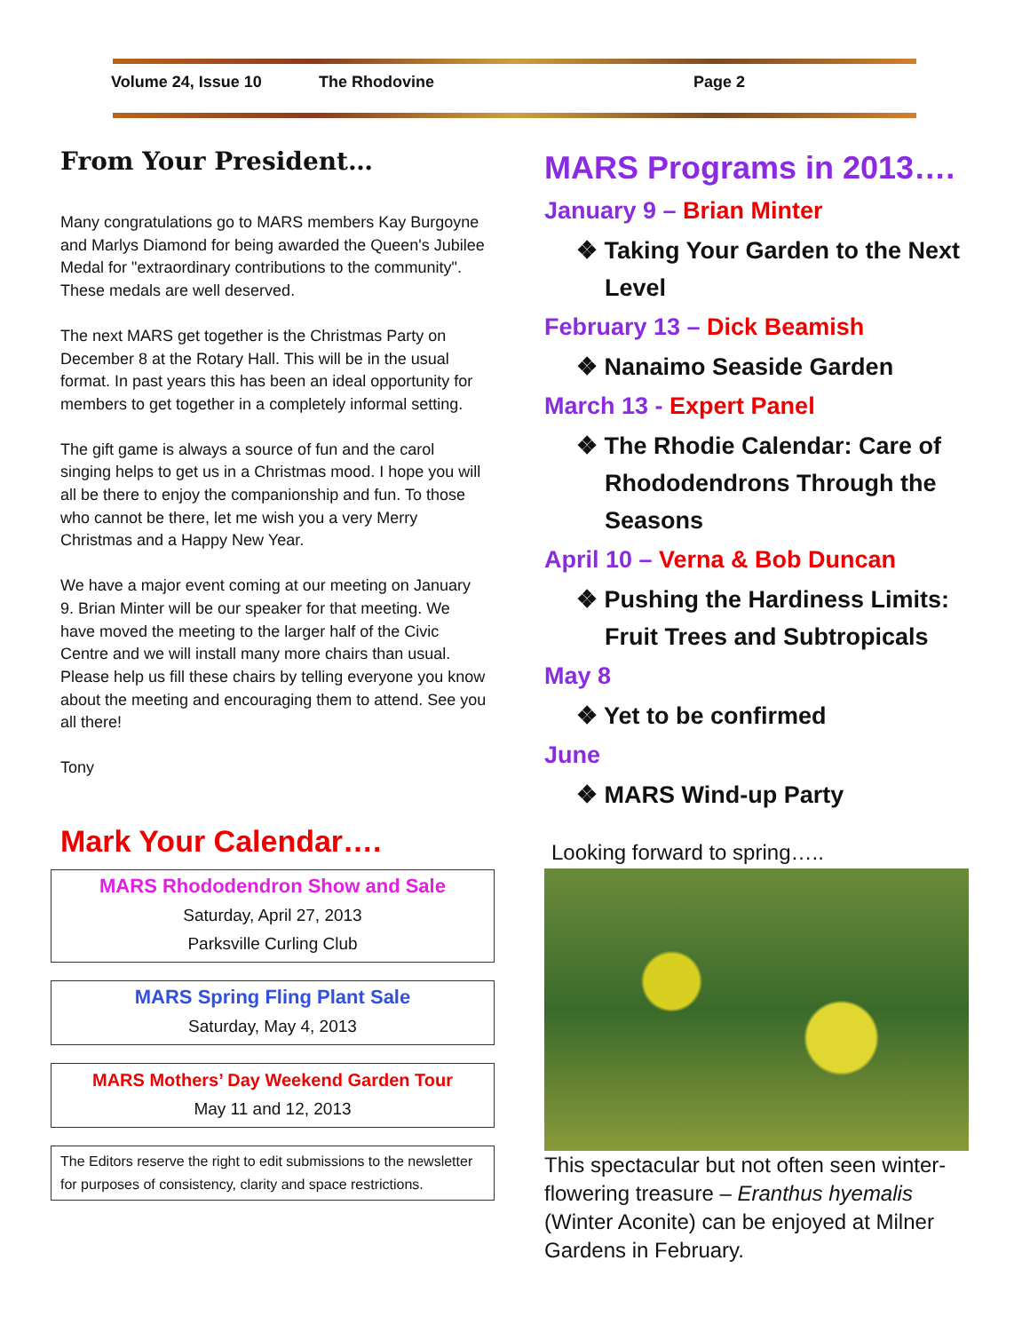Volume 24, Issue 10 The Rhodovine Page 2
From Your President…
Many congratulations go to MARS members Kay Burgoyne and Marlys Diamond for being awarded the Queen's Jubilee Medal for "extraordinary contributions to the community". These medals are well deserved.
The next MARS get together is the Christmas Party on December 8 at the Rotary Hall. This will be in the usual format. In past years this has been an ideal opportunity for members to get together in a completely informal setting.
The gift game is always a source of fun and the carol singing helps to get us in a Christmas mood. I hope you will all be there to enjoy the companionship and fun. To those who cannot be there, let me wish you a very Merry Christmas and a Happy New Year.
We have a major event coming at our meeting on January 9. Brian Minter will be our speaker for that meeting. We have moved the meeting to the larger half of the Civic Centre and we will install many more chairs than usual. Please help us fill these chairs by telling everyone you know about the meeting and encouraging them to attend. See you all there!
Tony
Mark Your Calendar….
MARS Rhododendron Show and Sale
Saturday, April 27, 2013
Parksville Curling Club
MARS Spring Fling Plant Sale
Saturday, May 4, 2013
MARS Mothers’ Day Weekend Garden Tour
May 11 and 12, 2013
The Editors reserve the right to edit submissions to the newsletter for purposes of consistency, clarity and space restrictions.
MARS Programs in 2013….
January 9 – Brian Minter
❖ Taking Your Garden to the Next Level
February 13 – Dick Beamish
❖ Nanaimo Seaside Garden
March 13 - Expert Panel
❖ The Rhodie Calendar: Care of Rhododendrons Through the Seasons
April 10 – Verna & Bob Duncan
❖ Pushing the Hardiness Limits: Fruit Trees and Subtropicals
May 8
❖ Yet to be confirmed
June
❖ MARS Wind-up Party
Looking forward to spring…..
This spectacular but not often seen winter-flowering treasure – Eranthus hyemalis (Winter Aconite) can be enjoyed at Milner Gardens in February.